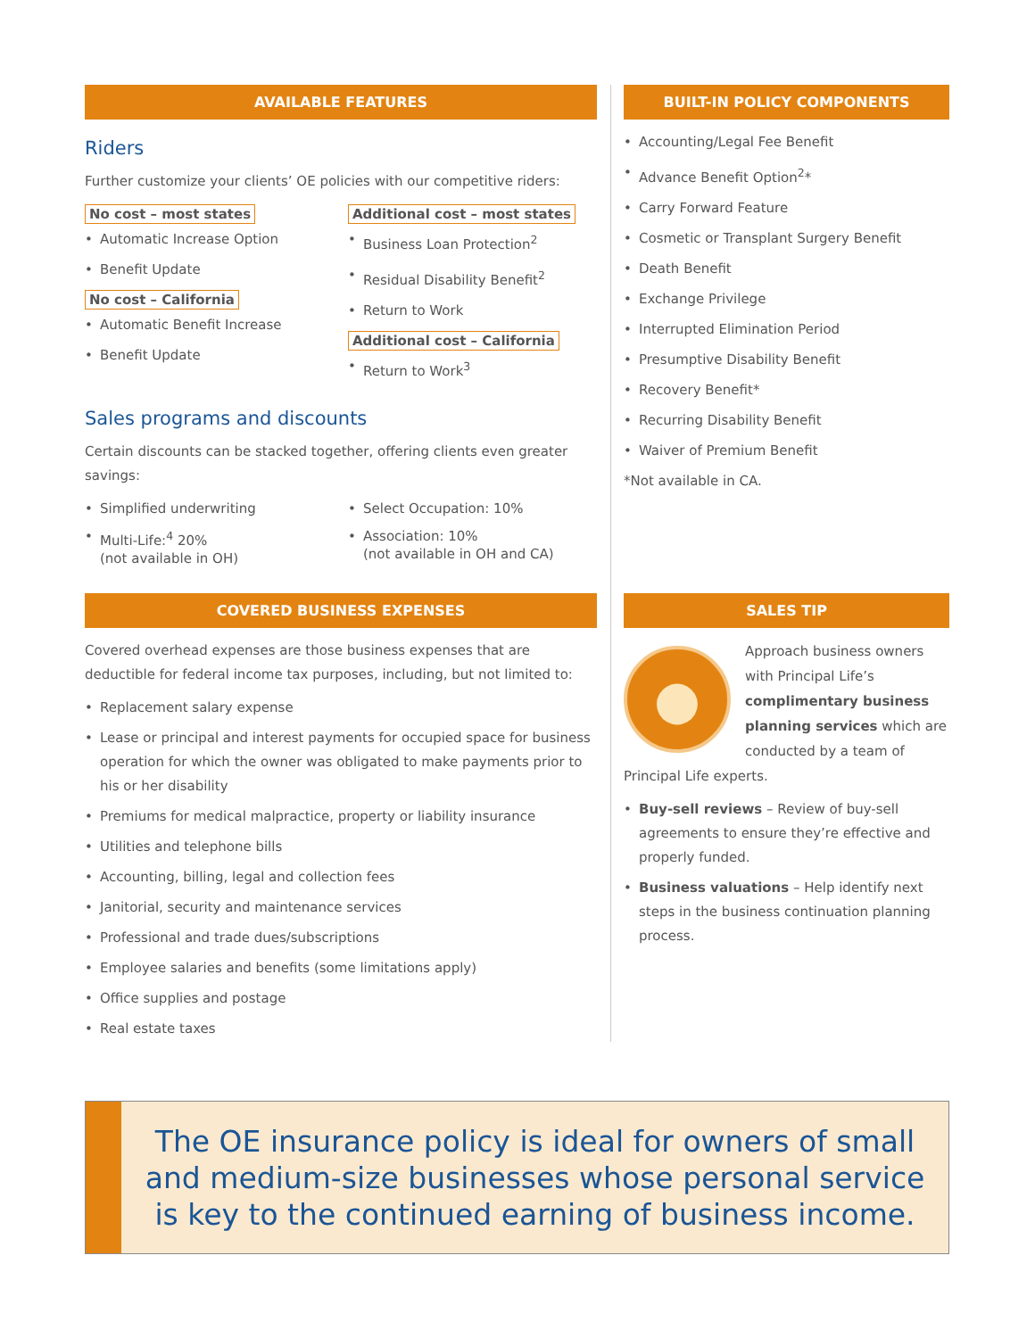AVAILABLE FEATURES
Riders
Further customize your clients’ OE policies with our competitive riders:
No cost – most states
• Automatic Increase Option
• Benefit Update
No cost – California
• Automatic Benefit Increase
• Benefit Update
Additional cost – most states
• Business Loan Protection<sup>2</sup>
• Residual Disability Benefit<sup>2</sup>
• Return to Work
Additional cost – California
• Return to Work<sup>3</sup>
Sales programs and discounts
Certain discounts can be stacked together, offering clients even greater savings:
• Simplified underwriting
• Multi-Life:<sup>4</sup> 20%
(not available in OH)
• Select Occupation: 10%
• Association: 10%
(not available in OH and CA)
BUILT-IN POLICY COMPONENTS
• Accounting/Legal Fee Benefit
• Advance Benefit Option<sup>2</sup>*
• Carry Forward Feature
• Cosmetic or Transplant Surgery Benefit
• Death Benefit
• Exchange Privilege
• Interrupted Elimination Period
• Presumptive Disability Benefit
• Recovery Benefit*
• Recurring Disability Benefit
• Waiver of Premium Benefit
*Not available in CA.
COVERED BUSINESS EXPENSES
Covered overhead expenses are those business expenses that are deductible for federal income tax purposes, including, but not limited to:
• Replacement salary expense
• Lease or principal and interest payments for occupied space for business operation for which the owner was obligated to make payments prior to his or her disability
• Premiums for medical malpractice, property or liability insurance
• Utilities and telephone bills
• Accounting, billing, legal and collection fees
• Janitorial, security and maintenance services
• Professional and trade dues/subscriptions
• Employee salaries and benefits (some limitations apply)
• Office supplies and postage
• Real estate taxes
SALES TIP
●
Approach business owners with Principal Life’s complimentary business planning services which are conducted by a team of Principal Life experts.
• Buy-sell reviews – Review of buy-sell agreements to ensure they’re effective and properly funded.
• Business valuations – Help identify next steps in the business continuation planning process.
The OE insurance policy is ideal for owners of small and medium-size businesses whose personal service is key to the continued earning of business income.